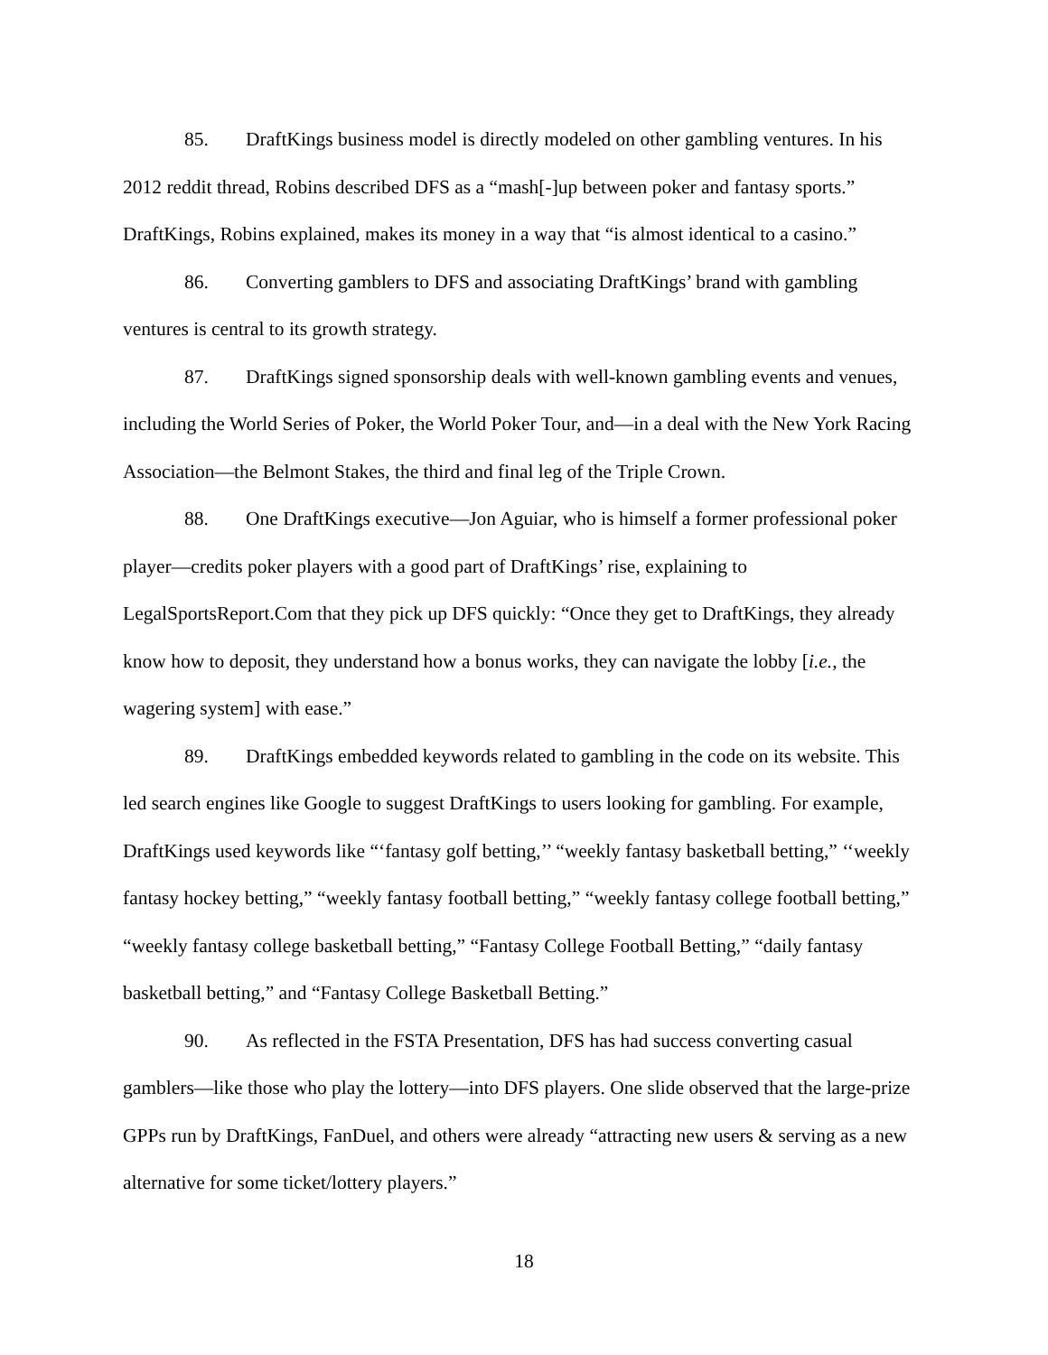85. DraftKings business model is directly modeled on other gambling ventures. In his 2012 reddit thread, Robins described DFS as a “mash[-]up between poker and fantasy sports.” DraftKings, Robins explained, makes its money in a way that “is almost identical to a casino.”
86. Converting gamblers to DFS and associating DraftKings’ brand with gambling ventures is central to its growth strategy.
87. DraftKings signed sponsorship deals with well-known gambling events and venues, including the World Series of Poker, the World Poker Tour, and—in a deal with the New York Racing Association—the Belmont Stakes, the third and final leg of the Triple Crown.
88. One DraftKings executive—Jon Aguiar, who is himself a former professional poker player—credits poker players with a good part of DraftKings’ rise, explaining to LegalSportsReport.Com that they pick up DFS quickly: “Once they get to DraftKings, they already know how to deposit, they understand how a bonus works, they can navigate the lobby [i.e., the wagering system] with ease.”
89. DraftKings embedded keywords related to gambling in the code on its website. This led search engines like Google to suggest DraftKings to users looking for gambling. For example, DraftKings used keywords like “‘fantasy golf betting,’’ “weekly fantasy basketball betting,” ‘‘weekly fantasy hockey betting,” “weekly fantasy football betting,” “weekly fantasy college football betting,” “weekly fantasy college basketball betting,” “Fantasy College Football Betting,” “daily fantasy basketball betting,” and “Fantasy College Basketball Betting.”
90. As reflected in the FSTA Presentation, DFS has had success converting casual gamblers—like those who play the lottery—into DFS players. One slide observed that the large-prize GPPs run by DraftKings, FanDuel, and others were already “attracting new users & serving as a new alternative for some ticket/lottery players.”
18